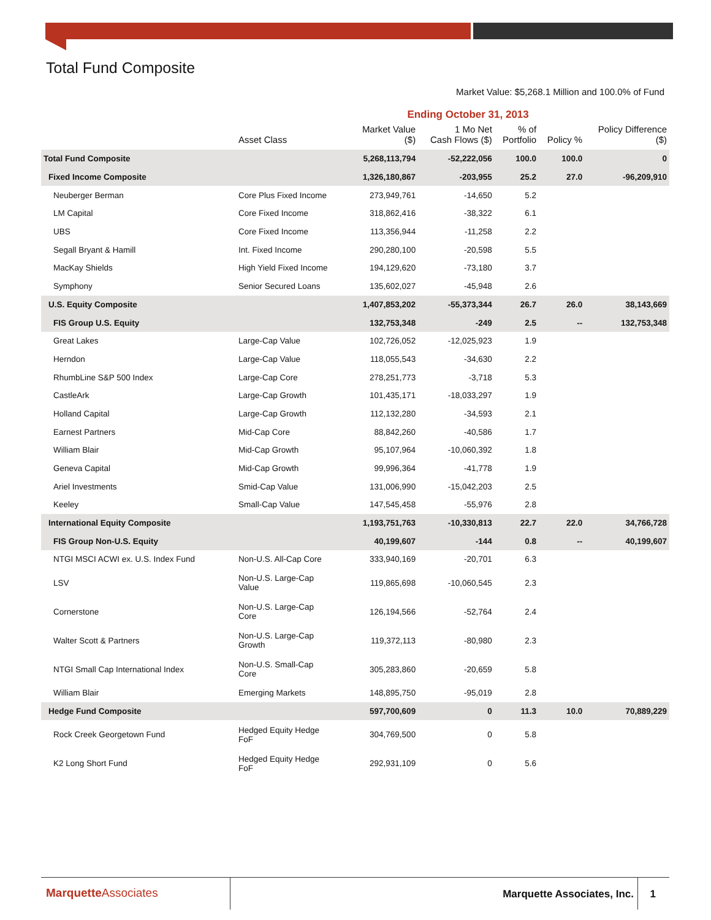Total Fund Composite
Market Value: $5,268.1 Million and 100.0% of Fund
| | | Ending October 31, 2013 | | | | |
| | Asset Class | Market Value ($) | 1 Mo Net Cash Flows ($) | % of Portfolio | Policy % | Policy Difference ($) |
| Total Fund Composite | | 5,268,113,794 | -52,222,056 | 100.0 | 100.0 | 0 |
| Fixed Income Composite | | 1,326,180,867 | -203,955 | 25.2 | 27.0 | -96,209,910 |
| Neuberger Berman | Core Plus Fixed Income | 273,949,761 | -14,650 | 5.2 | | |
| LM Capital | Core Fixed Income | 318,862,416 | -38,322 | 6.1 | | |
| UBS | Core Fixed Income | 113,356,944 | -11,258 | 2.2 | | |
| Segall Bryant & Hamill | Int. Fixed Income | 290,280,100 | -20,598 | 5.5 | | |
| MacKay Shields | High Yield Fixed Income | 194,129,620 | -73,180 | 3.7 | | |
| Symphony | Senior Secured Loans | 135,602,027 | -45,948 | 2.6 | | |
| U.S. Equity Composite | | 1,407,853,202 | -55,373,344 | 26.7 | 26.0 | 38,143,669 |
| FIS Group U.S. Equity | | 132,753,348 | -249 | 2.5 | -- | 132,753,348 |
| Great Lakes | Large-Cap Value | 102,726,052 | -12,025,923 | 1.9 | | |
| Herndon | Large-Cap Value | 118,055,543 | -34,630 | 2.2 | | |
| RhumbLine S&P 500 Index | Large-Cap Core | 278,251,773 | -3,718 | 5.3 | | |
| CastleArk | Large-Cap Growth | 101,435,171 | -18,033,297 | 1.9 | | |
| Holland Capital | Large-Cap Growth | 112,132,280 | -34,593 | 2.1 | | |
| Earnest Partners | Mid-Cap Core | 88,842,260 | -40,586 | 1.7 | | |
| William Blair | Mid-Cap Growth | 95,107,964 | -10,060,392 | 1.8 | | |
| Geneva Capital | Mid-Cap Growth | 99,996,364 | -41,778 | 1.9 | | |
| Ariel Investments | Smid-Cap Value | 131,006,990 | -15,042,203 | 2.5 | | |
| Keeley | Small-Cap Value | 147,545,458 | -55,976 | 2.8 | | |
| International Equity Composite | | 1,193,751,763 | -10,330,813 | 22.7 | 22.0 | 34,766,728 |
| FIS Group Non-U.S. Equity | | 40,199,607 | -144 | 0.8 | -- | 40,199,607 |
| NTGI MSCI ACWI ex. U.S. Index Fund | Non-U.S. All-Cap Core | 333,940,169 | -20,701 | 6.3 | | |
| LSV | Non-U.S. Large-Cap Value | 119,865,698 | -10,060,545 | 2.3 | | |
| Cornerstone | Non-U.S. Large-Cap Core | 126,194,566 | -52,764 | 2.4 | | |
| Walter Scott & Partners | Non-U.S. Large-Cap Growth | 119,372,113 | -80,980 | 2.3 | | |
| NTGI Small Cap International Index | Non-U.S. Small-Cap Core | 305,283,860 | -20,659 | 5.8 | | |
| William Blair | Emerging Markets | 148,895,750 | -95,019 | 2.8 | | |
| Hedge Fund Composite | | 597,700,609 | 0 | 11.3 | 10.0 | 70,889,229 |
| Rock Creek Georgetown Fund | Hedged Equity Hedge FoF | 304,769,500 | 0 | 5.8 | | |
| K2 Long Short Fund | Hedged Equity Hedge FoF | 292,931,109 | 0 | 5.6 | | |
MarquetteAssociates Marquette Associates, Inc. 1